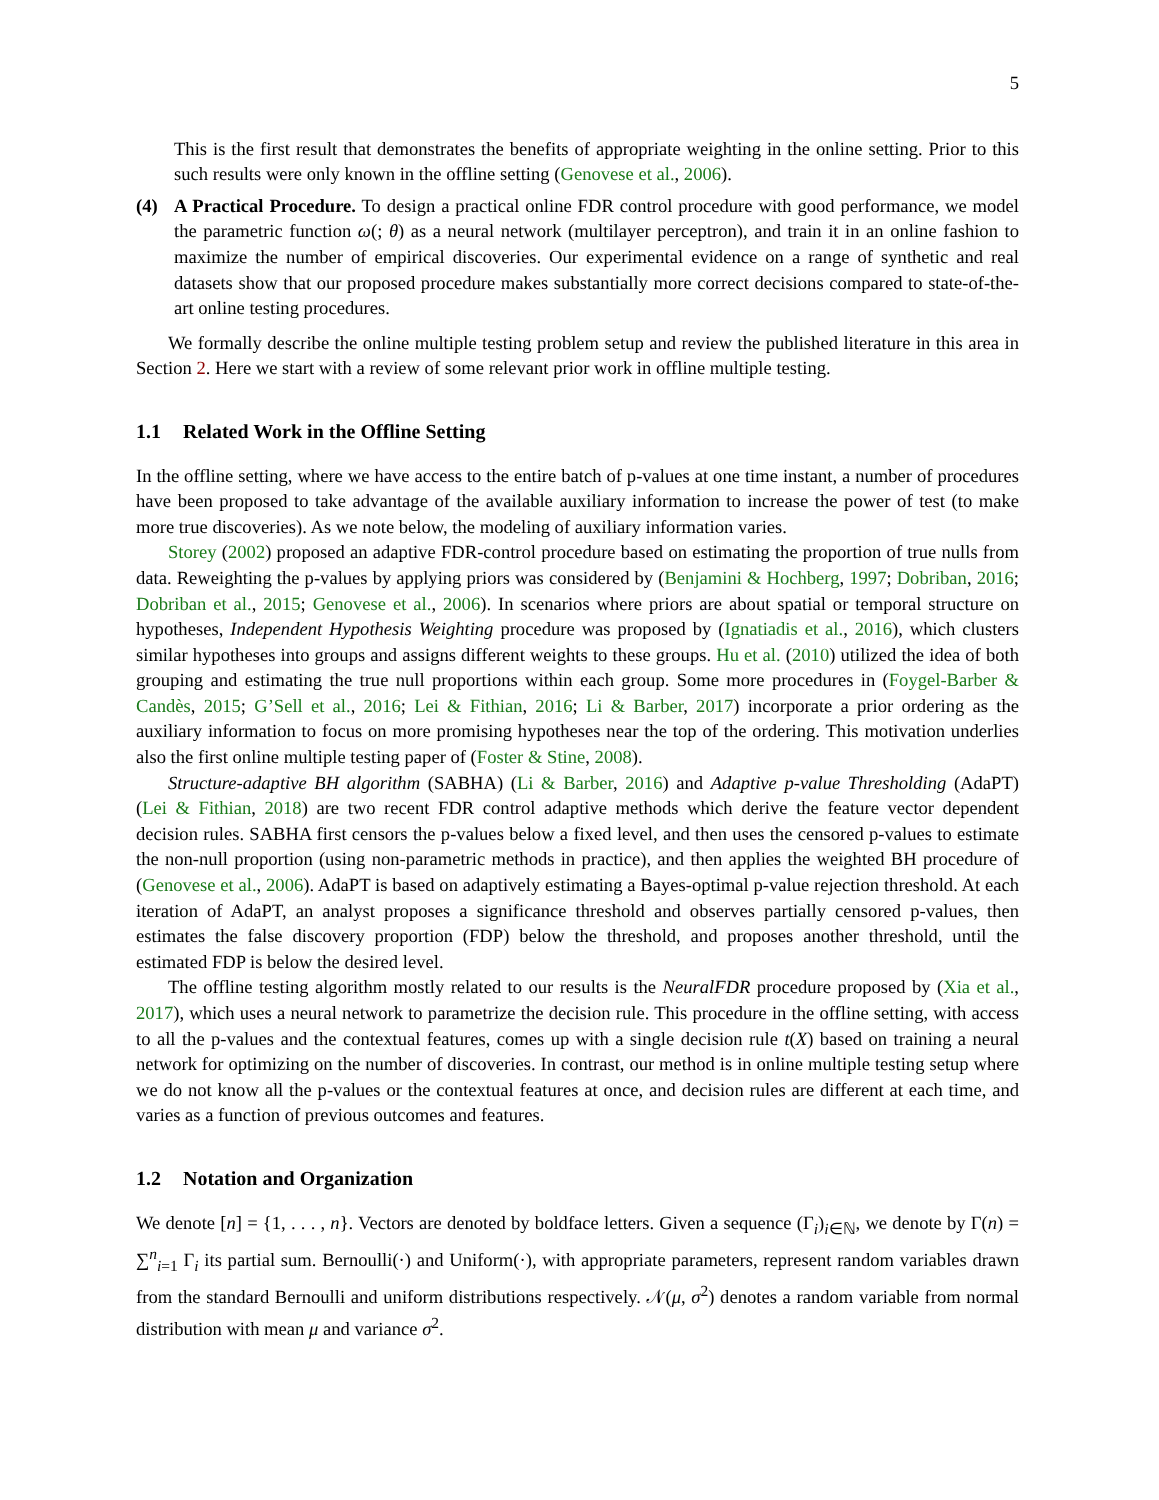5
This is the first result that demonstrates the benefits of appropriate weighting in the online setting. Prior to this such results were only known in the offline setting (Genovese et al., 2006).
(4) A Practical Procedure. To design a practical online FDR control procedure with good performance, we model the parametric function ω(; θ) as a neural network (multilayer perceptron), and train it in an online fashion to maximize the number of empirical discoveries. Our experimental evidence on a range of synthetic and real datasets show that our proposed procedure makes substantially more correct decisions compared to state-of-the-art online testing procedures.
We formally describe the online multiple testing problem setup and review the published literature in this area in Section 2. Here we start with a review of some relevant prior work in offline multiple testing.
1.1 Related Work in the Offline Setting
In the offline setting, where we have access to the entire batch of p-values at one time instant, a number of procedures have been proposed to take advantage of the available auxiliary information to increase the power of test (to make more true discoveries). As we note below, the modeling of auxiliary information varies.
Storey (2002) proposed an adaptive FDR-control procedure based on estimating the proportion of true nulls from data. Reweighting the p-values by applying priors was considered by (Benjamini & Hochberg, 1997; Dobriban, 2016; Dobriban et al., 2015; Genovese et al., 2006). In scenarios where priors are about spatial or temporal structure on hypotheses, Independent Hypothesis Weighting procedure was proposed by (Ignatiadis et al., 2016), which clusters similar hypotheses into groups and assigns different weights to these groups. Hu et al. (2010) utilized the idea of both grouping and estimating the true null proportions within each group. Some more procedures in (Foygel-Barber & Candès, 2015; G’Sell et al., 2016; Lei & Fithian, 2016; Li & Barber, 2017) incorporate a prior ordering as the auxiliary information to focus on more promising hypotheses near the top of the ordering. This motivation underlies also the first online multiple testing paper of (Foster & Stine, 2008).
Structure-adaptive BH algorithm (SABHA) (Li & Barber, 2016) and Adaptive p-value Thresholding (AdaPT) (Lei & Fithian, 2018) are two recent FDR control adaptive methods which derive the feature vector dependent decision rules. SABHA first censors the p-values below a fixed level, and then uses the censored p-values to estimate the non-null proportion (using non-parametric methods in practice), and then applies the weighted BH procedure of (Genovese et al., 2006). AdaPT is based on adaptively estimating a Bayes-optimal p-value rejection threshold. At each iteration of AdaPT, an analyst proposes a significance threshold and observes partially censored p-values, then estimates the false discovery proportion (FDP) below the threshold, and proposes another threshold, until the estimated FDP is below the desired level.
The offline testing algorithm mostly related to our results is the NeuralFDR procedure proposed by (Xia et al., 2017), which uses a neural network to parametrize the decision rule. This procedure in the offline setting, with access to all the p-values and the contextual features, comes up with a single decision rule t(X) based on training a neural network for optimizing on the number of discoveries. In contrast, our method is in online multiple testing setup where we do not know all the p-values or the contextual features at once, and decision rules are different at each time, and varies as a function of previous outcomes and features.
1.2 Notation and Organization
We denote [n] = {1, . . . , n}. Vectors are denoted by boldface letters. Given a sequence (Γ<sub>i</sub>)<sub>i∈ℕ</sub>, we denote by Γ(n) = ∑<sup>n</sup><sub>i=1</sub> Γ<sub>i</sub> its partial sum. Bernoulli(·) and Uniform(·), with appropriate parameters, represent random variables drawn from the standard Bernoulli and uniform distributions respectively. 𝒩(μ, σ<sup>2</sup>) denotes a random variable from normal distribution with mean μ and variance σ<sup>2</sup>.